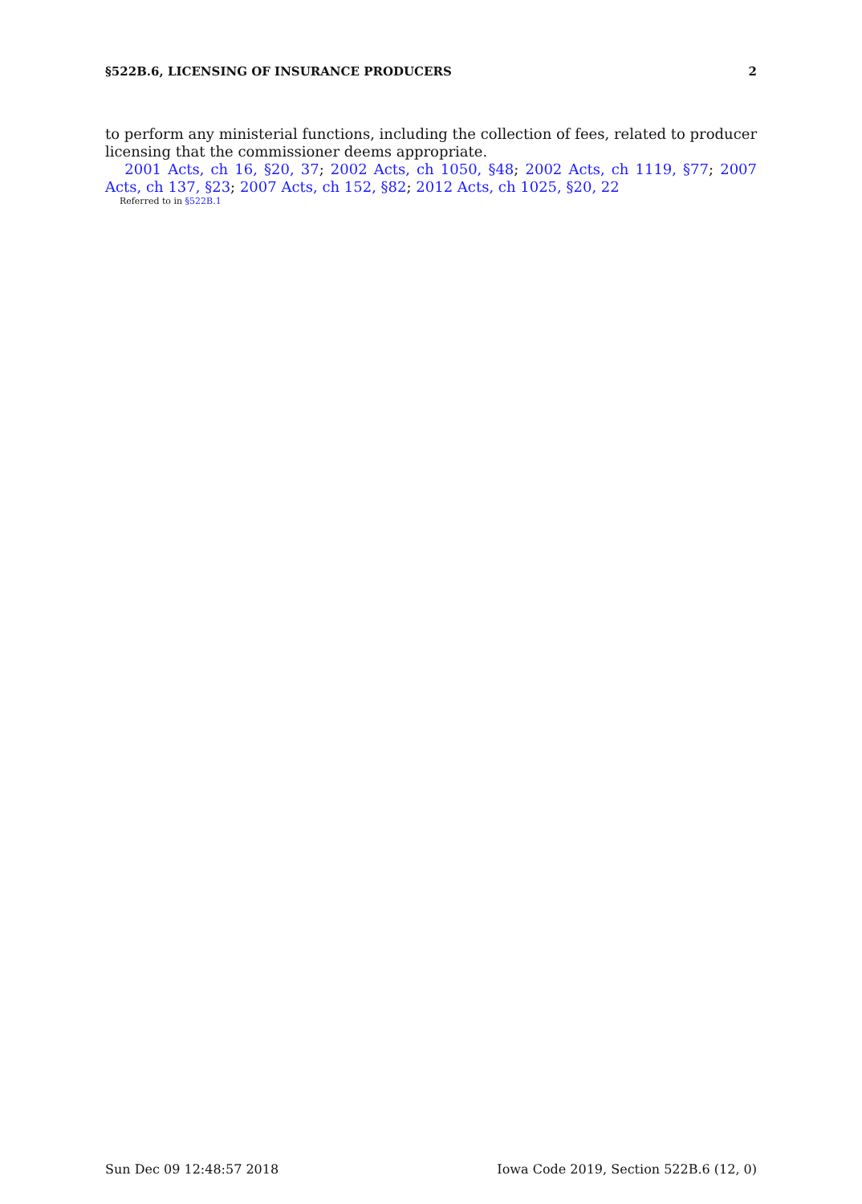§522B.6, LICENSING OF INSURANCE PRODUCERS 2
to perform any ministerial functions, including the collection of fees, related to producer licensing that the commissioner deems appropriate.
2001 Acts, ch 16, §20, 37; 2002 Acts, ch 1050, §48; 2002 Acts, ch 1119, §77; 2007 Acts, ch 137, §23; 2007 Acts, ch 152, §82; 2012 Acts, ch 1025, §20, 22
Referred to in §522B.1
Sun Dec 09 12:48:57 2018 Iowa Code 2019, Section 522B.6 (12, 0)